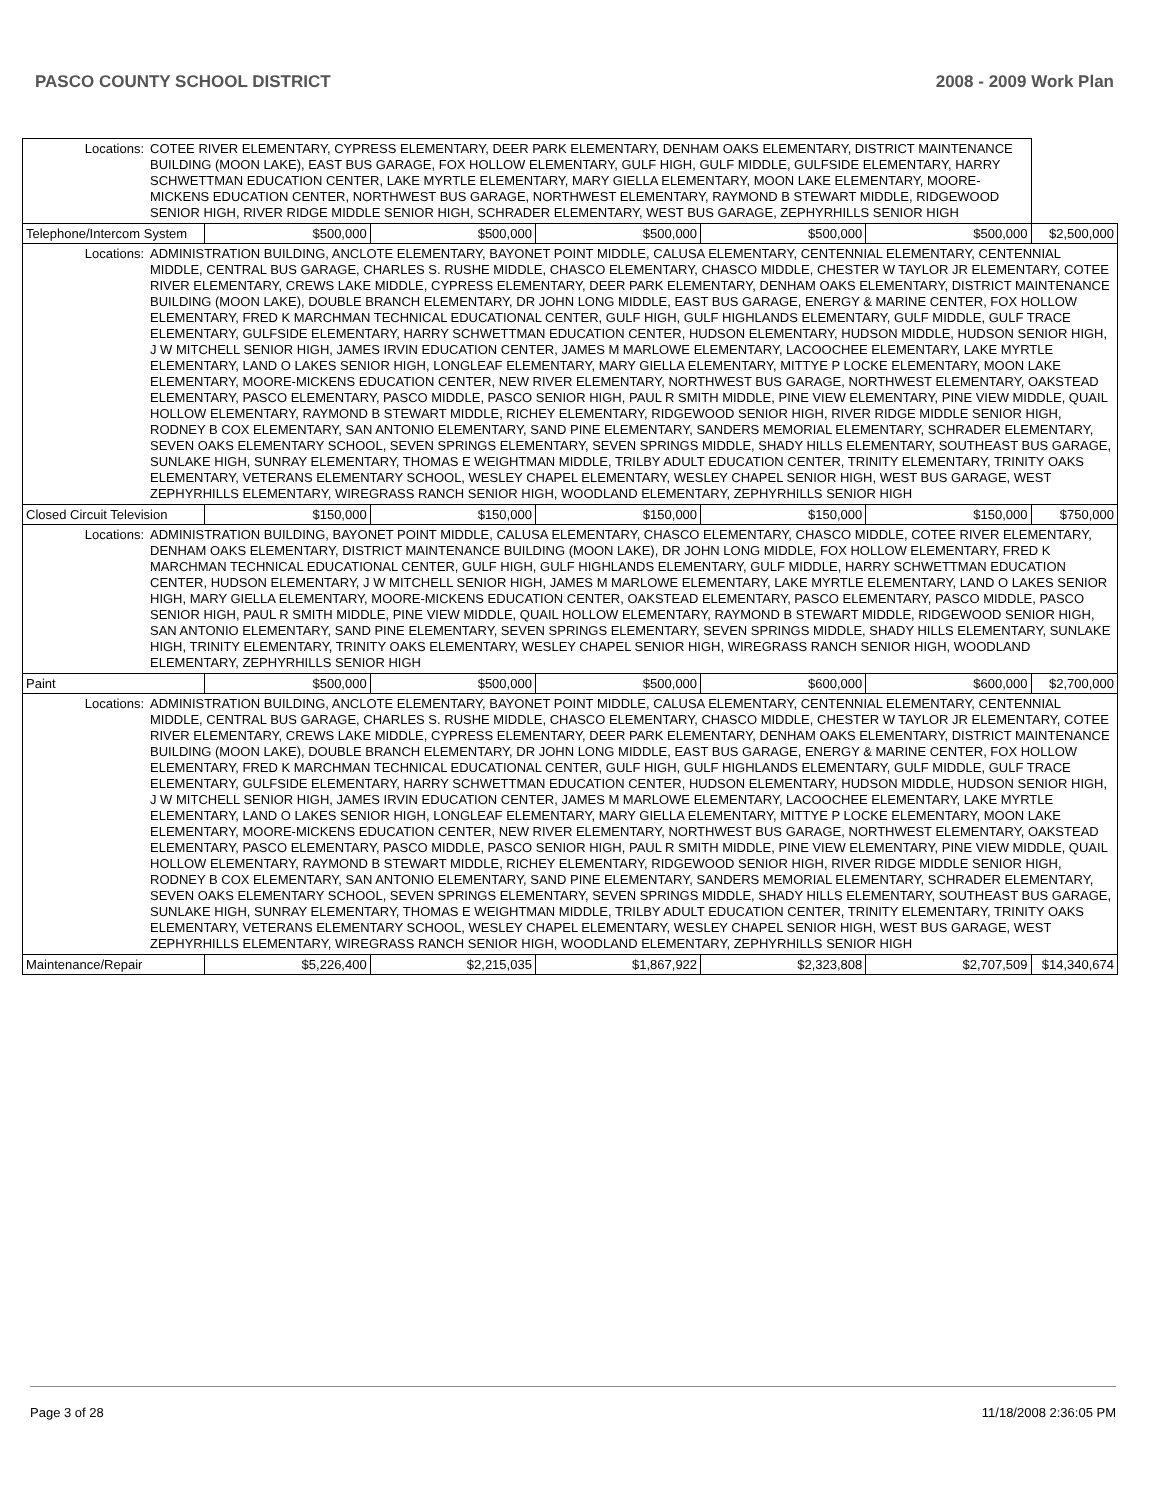PASCO COUNTY SCHOOL DISTRICT 2008 - 2009 Work Plan
| Locations: | COTEE RIVER ELEMENTARY, CYPRESS ELEMENTARY, DEER PARK ELEMENTARY, DENHAM OAKS ELEMENTARY, DISTRICT MAINTENANCE BUILDING (MOON LAKE), EAST BUS GARAGE, FOX HOLLOW ELEMENTARY, GULF HIGH, GULF MIDDLE, GULFSIDE ELEMENTARY, HARRY SCHWETTMAN EDUCATION CENTER, LAKE MYRTLE ELEMENTARY, MARY GIELLA ELEMENTARY, MOON LAKE ELEMENTARY, MOORE-MICKENS EDUCATION CENTER, NORTHWEST BUS GARAGE, NORTHWEST ELEMENTARY, RAYMOND B STEWART MIDDLE, RIDGEWOOD SENIOR HIGH, RIVER RIDGE MIDDLE SENIOR HIGH, SCHRADER ELEMENTARY, WEST BUS GARAGE, ZEPHYRHILLS SENIOR HIGH | | | | | | |
| Telephone/Intercom System | | $500,000 | $500,000 | $500,000 | $500,000 | $500,000 | $2,500,000 |
| Locations: | ADMINISTRATION BUILDING, ANCLOTE ELEMENTARY, BAYONET POINT MIDDLE, CALUSA ELEMENTARY, CENTENNIAL ELEMENTARY, CENTENNIAL MIDDLE, CENTRAL BUS GARAGE, CHARLES S. RUSHE MIDDLE, CHASCO ELEMENTARY, CHASCO MIDDLE, CHESTER W TAYLOR JR ELEMENTARY, COTEE RIVER ELEMENTARY, CREWS LAKE MIDDLE, CYPRESS ELEMENTARY, DEER PARK ELEMENTARY, DENHAM OAKS ELEMENTARY, DISTRICT MAINTENANCE BUILDING (MOON LAKE), DOUBLE BRANCH ELEMENTARY, DR JOHN LONG MIDDLE, EAST BUS GARAGE, ENERGY & MARINE CENTER, FOX HOLLOW ELEMENTARY, FRED K MARCHMAN TECHNICAL EDUCATIONAL CENTER, GULF HIGH, GULF HIGHLANDS ELEMENTARY, GULF MIDDLE, GULF TRACE ELEMENTARY, GULFSIDE ELEMENTARY, HARRY SCHWETTMAN EDUCATION CENTER, HUDSON ELEMENTARY, HUDSON MIDDLE, HUDSON SENIOR HIGH, J W MITCHELL SENIOR HIGH, JAMES IRVIN EDUCATION CENTER, JAMES M MARLOWE ELEMENTARY, LACOOCHEE ELEMENTARY, LAKE MYRTLE ELEMENTARY, LAND O LAKES SENIOR HIGH, LONGLEAF ELEMENTARY, MARY GIELLA ELEMENTARY, MITTYE P LOCKE ELEMENTARY, MOON LAKE ELEMENTARY, MOORE-MICKENS EDUCATION CENTER, NEW RIVER ELEMENTARY, NORTHWEST BUS GARAGE, NORTHWEST ELEMENTARY, OAKSTEAD ELEMENTARY, PASCO ELEMENTARY, PASCO MIDDLE, PASCO SENIOR HIGH, PAUL R SMITH MIDDLE, PINE VIEW ELEMENTARY, PINE VIEW MIDDLE, QUAIL HOLLOW ELEMENTARY, RAYMOND B STEWART MIDDLE, RICHEY ELEMENTARY, RIDGEWOOD SENIOR HIGH, RIVER RIDGE MIDDLE SENIOR HIGH, RODNEY B COX ELEMENTARY, SAN ANTONIO ELEMENTARY, SAND PINE ELEMENTARY, SANDERS MEMORIAL ELEMENTARY, SCHRADER ELEMENTARY, SEVEN OAKS ELEMENTARY SCHOOL, SEVEN SPRINGS ELEMENTARY, SEVEN SPRINGS MIDDLE, SHADY HILLS ELEMENTARY, SOUTHEAST BUS GARAGE, SUNLAKE HIGH, SUNRAY ELEMENTARY, THOMAS E WEIGHTMAN MIDDLE, TRILBY ADULT EDUCATION CENTER, TRINITY ELEMENTARY, TRINITY OAKS ELEMENTARY, VETERANS ELEMENTARY SCHOOL, WESLEY CHAPEL ELEMENTARY, WESLEY CHAPEL SENIOR HIGH, WEST BUS GARAGE, WEST ZEPHYRHILLS ELEMENTARY, WIREGRASS RANCH SENIOR HIGH, WOODLAND ELEMENTARY, ZEPHYRHILLS SENIOR HIGH | | | | | | |
| Closed Circuit Television | | $150,000 | $150,000 | $150,000 | $150,000 | $150,000 | $750,000 |
| Locations: | ADMINISTRATION BUILDING, BAYONET POINT MIDDLE, CALUSA ELEMENTARY, CHASCO ELEMENTARY, CHASCO MIDDLE, COTEE RIVER ELEMENTARY, DENHAM OAKS ELEMENTARY, DISTRICT MAINTENANCE BUILDING (MOON LAKE), DR JOHN LONG MIDDLE, FOX HOLLOW ELEMENTARY, FRED K MARCHMAN TECHNICAL EDUCATIONAL CENTER, GULF HIGH, GULF HIGHLANDS ELEMENTARY, GULF MIDDLE, HARRY SCHWETTMAN EDUCATION CENTER, HUDSON ELEMENTARY, J W MITCHELL SENIOR HIGH, JAMES M MARLOWE ELEMENTARY, LAKE MYRTLE ELEMENTARY, LAND O LAKES SENIOR HIGH, MARY GIELLA ELEMENTARY, MOORE-MICKENS EDUCATION CENTER, OAKSTEAD ELEMENTARY, PASCO ELEMENTARY, PASCO MIDDLE, PASCO SENIOR HIGH, PAUL R SMITH MIDDLE, PINE VIEW MIDDLE, QUAIL HOLLOW ELEMENTARY, RAYMOND B STEWART MIDDLE, RIDGEWOOD SENIOR HIGH, SAN ANTONIO ELEMENTARY, SAND PINE ELEMENTARY, SEVEN SPRINGS ELEMENTARY, SEVEN SPRINGS MIDDLE, SHADY HILLS ELEMENTARY, SUNLAKE HIGH, TRINITY ELEMENTARY, TRINITY OAKS ELEMENTARY, WESLEY CHAPEL SENIOR HIGH, WIREGRASS RANCH SENIOR HIGH, WOODLAND ELEMENTARY, ZEPHYRHILLS SENIOR HIGH | | | | | | |
| Paint | | $500,000 | $500,000 | $500,000 | $600,000 | $600,000 | $2,700,000 |
| Locations: | ADMINISTRATION BUILDING, ANCLOTE ELEMENTARY, BAYONET POINT MIDDLE, CALUSA ELEMENTARY, CENTENNIAL ELEMENTARY, CENTENNIAL MIDDLE, CENTRAL BUS GARAGE, CHARLES S. RUSHE MIDDLE, CHASCO ELEMENTARY, CHASCO MIDDLE, CHESTER W TAYLOR JR ELEMENTARY, COTEE RIVER ELEMENTARY, CREWS LAKE MIDDLE, CYPRESS ELEMENTARY, DEER PARK ELEMENTARY, DENHAM OAKS ELEMENTARY, DISTRICT MAINTENANCE BUILDING (MOON LAKE), DOUBLE BRANCH ELEMENTARY, DR JOHN LONG MIDDLE, EAST BUS GARAGE, ENERGY & MARINE CENTER, FOX HOLLOW ELEMENTARY, FRED K MARCHMAN TECHNICAL EDUCATIONAL CENTER, GULF HIGH, GULF HIGHLANDS ELEMENTARY, GULF MIDDLE, GULF TRACE ELEMENTARY, GULFSIDE ELEMENTARY, HARRY SCHWETTMAN EDUCATION CENTER, HUDSON ELEMENTARY, HUDSON MIDDLE, HUDSON SENIOR HIGH, J W MITCHELL SENIOR HIGH, JAMES IRVIN EDUCATION CENTER, JAMES M MARLOWE ELEMENTARY, LACOOCHEE ELEMENTARY, LAKE MYRTLE ELEMENTARY, LAND O LAKES SENIOR HIGH, LONGLEAF ELEMENTARY, MARY GIELLA ELEMENTARY, MITTYE P LOCKE ELEMENTARY, MOON LAKE ELEMENTARY, MOORE-MICKENS EDUCATION CENTER, NEW RIVER ELEMENTARY, NORTHWEST BUS GARAGE, NORTHWEST ELEMENTARY, OAKSTEAD ELEMENTARY, PASCO ELEMENTARY, PASCO MIDDLE, PASCO SENIOR HIGH, PAUL R SMITH MIDDLE, PINE VIEW ELEMENTARY, PINE VIEW MIDDLE, QUAIL HOLLOW ELEMENTARY, RAYMOND B STEWART MIDDLE, RICHEY ELEMENTARY, RIDGEWOOD SENIOR HIGH, RIVER RIDGE MIDDLE SENIOR HIGH, RODNEY B COX ELEMENTARY, SAN ANTONIO ELEMENTARY, SAND PINE ELEMENTARY, SANDERS MEMORIAL ELEMENTARY, SCHRADER ELEMENTARY, SEVEN OAKS ELEMENTARY SCHOOL, SEVEN SPRINGS ELEMENTARY, SEVEN SPRINGS MIDDLE, SHADY HILLS ELEMENTARY, SOUTHEAST BUS GARAGE, SUNLAKE HIGH, SUNRAY ELEMENTARY, THOMAS E WEIGHTMAN MIDDLE, TRILBY ADULT EDUCATION CENTER, TRINITY ELEMENTARY, TRINITY OAKS ELEMENTARY, VETERANS ELEMENTARY SCHOOL, WESLEY CHAPEL ELEMENTARY, WESLEY CHAPEL SENIOR HIGH, WEST BUS GARAGE, WEST ZEPHYRHILLS ELEMENTARY, WIREGRASS RANCH SENIOR HIGH, WOODLAND ELEMENTARY, ZEPHYRHILLS SENIOR HIGH | | | | | | |
| Maintenance/Repair | | $5,226,400 | $2,215,035 | $1,867,922 | $2,323,808 | $2,707,509 | $14,340,674 |
Page 3 of 28 11/18/2008 2:36:05 PM